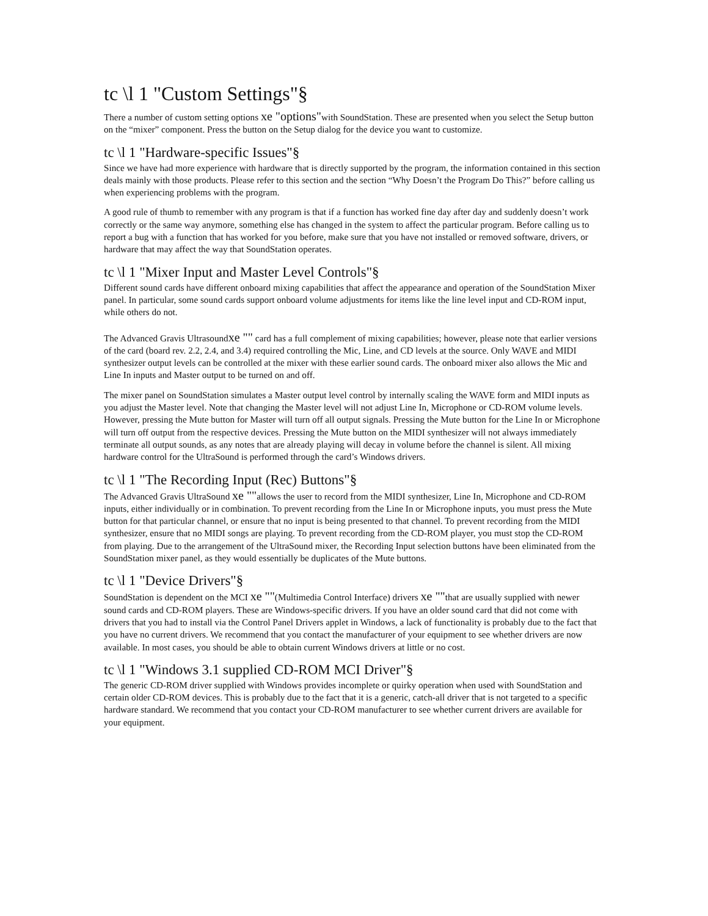tc \l 1 "Custom Settings"§
There a number of custom setting options xe "options"with SoundStation. These are presented when you select the Setup button on the “mixer” component. Press the button on the Setup dialog for the device you want to customize.
tc \l 1 "Hardware-specific Issues"§
Since we have had more experience with hardware that is directly supported by the program, the information contained in this section deals mainly with those products. Please refer to this section and the section “Why Doesn’t the Program Do This?” before calling us when experiencing problems with the program.
A good rule of thumb to remember with any program is that if a function has worked fine day after day and suddenly doesn’t work correctly or the same way anymore, something else has changed in the system to affect the particular program. Before calling us to report a bug with a function that has worked for you before, make sure that you have not installed or removed software, drivers, or hardware that may affect the way that SoundStation operates.
tc \l 1 "Mixer Input and Master Level Controls"§
Different sound cards have different onboard mixing capabilities that affect the appearance and operation of the SoundStation Mixer panel. In particular, some sound cards support onboard volume adjustments for items like the line level input and CD-ROM input, while others do not.
The Advanced Gravis Ultrasoundxe "" card has a full complement of mixing capabilities; however, please note that earlier versions of the card (board rev. 2.2, 2.4, and 3.4) required controlling the Mic, Line, and CD levels at the source. Only WAVE and MIDI synthesizer output levels can be controlled at the mixer with these earlier sound cards. The onboard mixer also allows the Mic and Line In inputs and Master output to be turned on and off.
The mixer panel on SoundStation simulates a Master output level control by internally scaling the WAVE form and MIDI inputs as you adjust the Master level. Note that changing the Master level will not adjust Line In, Microphone or CD-ROM volume levels. However, pressing the Mute button for Master will turn off all output signals. Pressing the Mute button for the Line In or Microphone will turn off output from the respective devices. Pressing the Mute button on the MIDI synthesizer will not always immediately terminate all output sounds, as any notes that are already playing will decay in volume before the channel is silent. All mixing hardware control for the UltraSound is performed through the card’s Windows drivers.
tc \l 1 "The Recording Input (Rec) Buttons"§
The Advanced Gravis UltraSound xe ""allows the user to record from the MIDI synthesizer, Line In, Microphone and CD-ROM inputs, either individually or in combination. To prevent recording from the Line In or Microphone inputs, you must press the Mute button for that particular channel, or ensure that no input is being presented to that channel. To prevent recording from the MIDI synthesizer, ensure that no MIDI songs are playing. To prevent recording from the CD-ROM player, you must stop the CD-ROM from playing. Due to the arrangement of the UltraSound mixer, the Recording Input selection buttons have been eliminated from the SoundStation mixer panel, as they would essentially be duplicates of the Mute buttons.
tc \l 1 "Device Drivers"§
SoundStation is dependent on the MCI xe ""(Multimedia Control Interface) drivers xe ""that are usually supplied with newer sound cards and CD-ROM players. These are Windows-specific drivers. If you have an older sound card that did not come with drivers that you had to install via the Control Panel Drivers applet in Windows, a lack of functionality is probably due to the fact that you have no current drivers. We recommend that you contact the manufacturer of your equipment to see whether drivers are now available. In most cases, you should be able to obtain current Windows drivers at little or no cost.
tc \l 1 "Windows 3.1 supplied CD-ROM MCI Driver"§
The generic CD-ROM driver supplied with Windows provides incomplete or quirky operation when used with SoundStation and certain older CD-ROM devices. This is probably due to the fact that it is a generic, catch-all driver that is not targeted to a specific hardware standard. We recommend that you contact your CD-ROM manufacturer to see whether current drivers are available for your equipment.